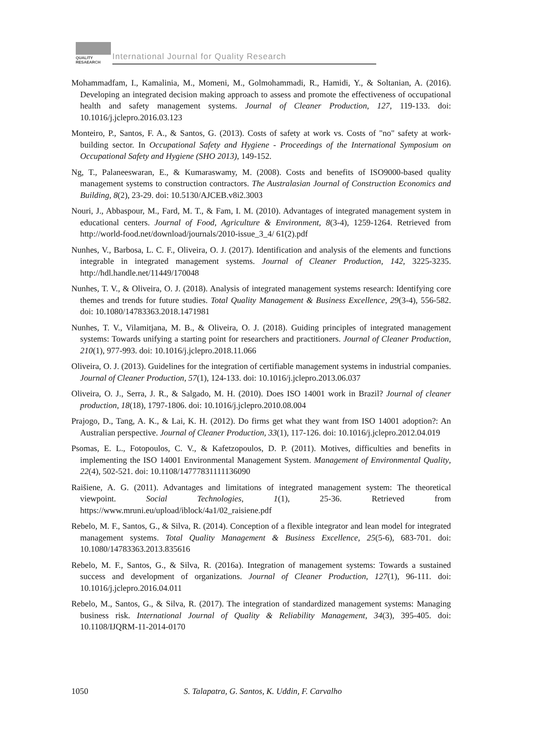QUALITY
RESAEARCH
International Journal for Quality Research
Mohammadfam, I., Kamalinia, M., Momeni, M., Golmohammadi, R., Hamidi, Y., & Soltanian, A. (2016). Developing an integrated decision making approach to assess and promote the effectiveness of occupational health and safety management systems. Journal of Cleaner Production, 127, 119-133. doi: 10.1016/j.jclepro.2016.03.123
Monteiro, P., Santos, F. A., & Santos, G. (2013). Costs of safety at work vs. Costs of "no" safety at work-building sector. In Occupational Safety and Hygiene - Proceedings of the International Symposium on Occupational Safety and Hygiene (SHO 2013), 149-152.
Ng, T., Palaneeswaran, E., & Kumaraswamy, M. (2008). Costs and benefits of ISO9000-based quality management systems to construction contractors. The Australasian Journal of Construction Economics and Building, 8(2), 23-29. doi: 10.5130/AJCEB.v8i2.3003
Nouri, J., Abbaspour, M., Fard, M. T., & Fam, I. M. (2010). Advantages of integrated management system in educational centers. Journal of Food, Agriculture & Environment, 8(3-4), 1259-1264. Retrieved from http://world-food.net/download/journals/2010-issue_3_4/ 61(2).pdf
Nunhes, V., Barbosa, L. C. F., Oliveira, O. J. (2017). Identification and analysis of the elements and functions integrable in integrated management systems. Journal of Cleaner Production, 142, 3225-3235. http://hdl.handle.net/11449/170048
Nunhes, T. V., & Oliveira, O. J. (2018). Analysis of integrated management systems research: Identifying core themes and trends for future studies. Total Quality Management & Business Excellence, 29(3-4), 556-582. doi: 10.1080/14783363.2018.1471981
Nunhes, T. V., Vilamitjana, M. B., & Oliveira, O. J. (2018). Guiding principles of integrated management systems: Towards unifying a starting point for researchers and practitioners. Journal of Cleaner Production, 210(1), 977-993. doi: 10.1016/j.jclepro.2018.11.066
Oliveira, O. J. (2013). Guidelines for the integration of certifiable management systems in industrial companies. Journal of Cleaner Production, 57(1), 124-133. doi: 10.1016/j.jclepro.2013.06.037
Oliveira, O. J., Serra, J. R., & Salgado, M. H. (2010). Does ISO 14001 work in Brazil? Journal of cleaner production, 18(18), 1797-1806. doi: 10.1016/j.jclepro.2010.08.004
Prajogo, D., Tang, A. K., & Lai, K. H. (2012). Do firms get what they want from ISO 14001 adoption?: An Australian perspective. Journal of Cleaner Production, 33(1), 117-126. doi: 10.1016/j.jclepro.2012.04.019
Psomas, E. L., Fotopoulos, C. V., & Kafetzopoulos, D. P. (2011). Motives, difficulties and benefits in implementing the ISO 14001 Environmental Management System. Management of Environmental Quality, 22(4), 502-521. doi: 10.1108/14777831111136090
Raišiene, A. G. (2011). Advantages and limitations of integrated management system: The theoretical viewpoint. Social Technologies, 1(1), 25-36. Retrieved from https://www.mruni.eu/upload/iblock/4a1/02_raisiene.pdf
Rebelo, M. F., Santos, G., & Silva, R. (2014). Conception of a flexible integrator and lean model for integrated management systems. Total Quality Management & Business Excellence, 25(5-6), 683-701. doi: 10.1080/14783363.2013.835616
Rebelo, M. F., Santos, G., & Silva, R. (2016a). Integration of management systems: Towards a sustained success and development of organizations. Journal of Cleaner Production, 127(1), 96-111. doi: 10.1016/j.jclepro.2016.04.011
Rebelo, M., Santos, G., & Silva, R. (2017). The integration of standardized management systems: Managing business risk. International Journal of Quality & Reliability Management, 34(3), 395-405. doi: 10.1108/IJQRM-11-2014-0170
1050 S. Talapatra, G. Santos, K. Uddin, F. Carvalho